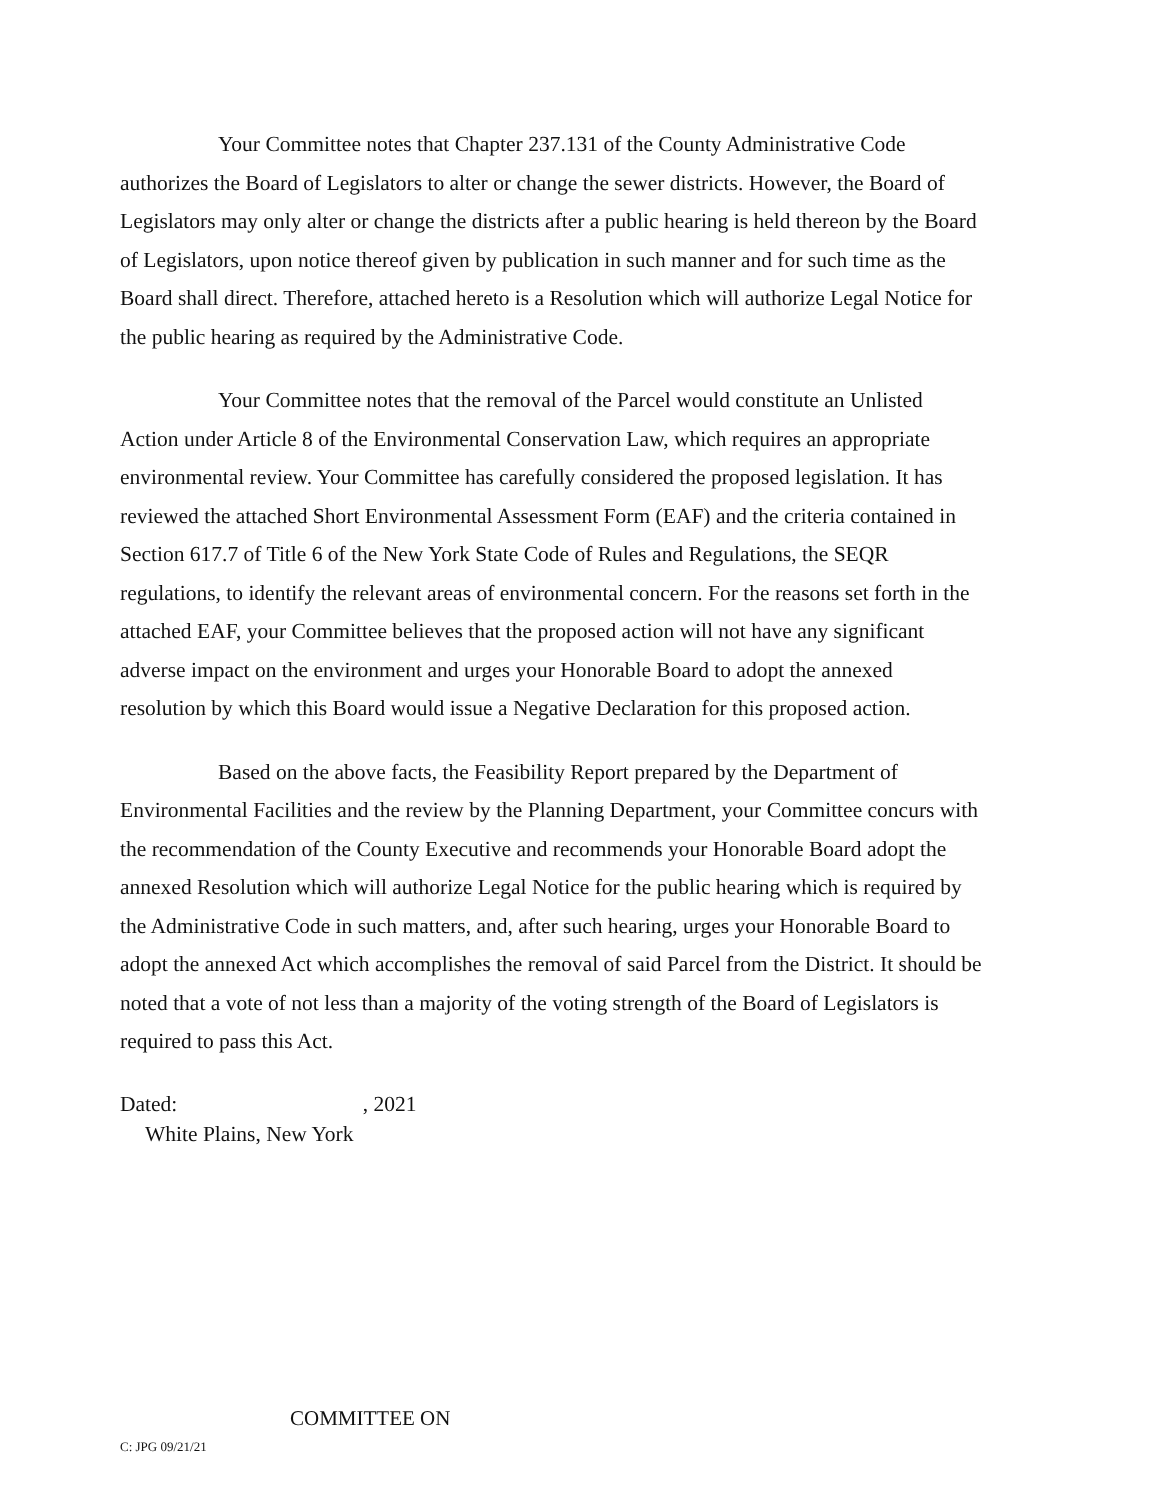Your Committee notes that Chapter 237.131 of the County Administrative Code authorizes the Board of Legislators to alter or change the sewer districts. However, the Board of Legislators may only alter or change the districts after a public hearing is held thereon by the Board of Legislators, upon notice thereof given by publication in such manner and for such time as the Board shall direct. Therefore, attached hereto is a Resolution which will authorize Legal Notice for the public hearing as required by the Administrative Code.
Your Committee notes that the removal of the Parcel would constitute an Unlisted Action under Article 8 of the Environmental Conservation Law, which requires an appropriate environmental review. Your Committee has carefully considered the proposed legislation. It has reviewed the attached Short Environmental Assessment Form (EAF) and the criteria contained in Section 617.7 of Title 6 of the New York State Code of Rules and Regulations, the SEQR regulations, to identify the relevant areas of environmental concern. For the reasons set forth in the attached EAF, your Committee believes that the proposed action will not have any significant adverse impact on the environment and urges your Honorable Board to adopt the annexed resolution by which this Board would issue a Negative Declaration for this proposed action.
Based on the above facts, the Feasibility Report prepared by the Department of Environmental Facilities and the review by the Planning Department, your Committee concurs with the recommendation of the County Executive and recommends your Honorable Board adopt the annexed Resolution which will authorize Legal Notice for the public hearing which is required by the Administrative Code in such matters, and, after such hearing, urges your Honorable Board to adopt the annexed Act which accomplishes the removal of said Parcel from the District. It should be noted that a vote of not less than a majority of the voting strength of the Board of Legislators is required to pass this Act.
Dated: , 2021
White Plains, New York
C: JPG 09/21/21
COMMITTEE ON